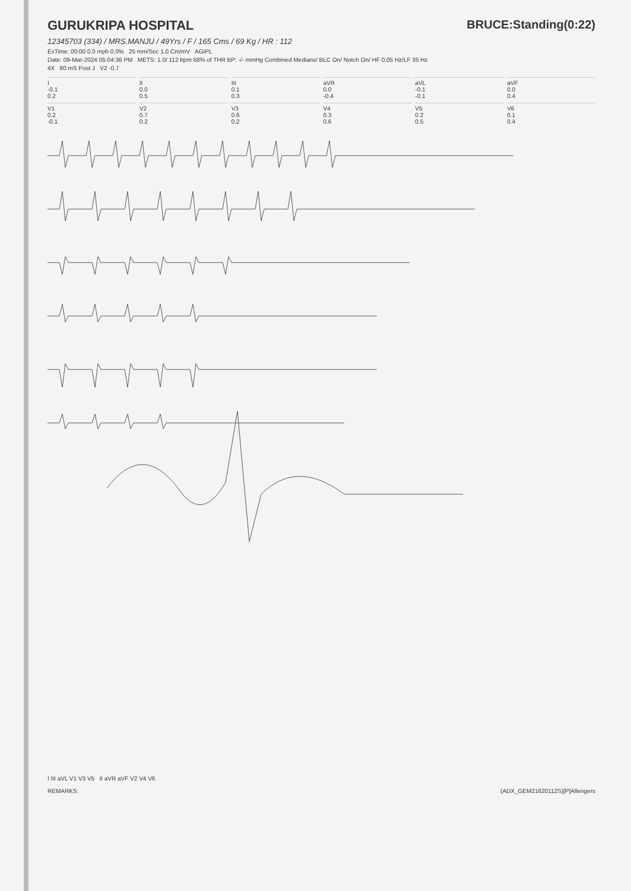BRUCE:Standing(0:22)
GURUKRIPA HOSPITAL
12345703 (334) / MRS.MANJU / 49Yrs / F / 165 Cms / 69 Kg / HR : 112
ExTime: 00:00 0.0 mph 0.0% 25 mm/Sec 1.0 Cm/mV AGIPL
Date: 09-Mar-2024 05:04:36 PM METS: 1.0/ 112 bpm 68% of THR BP: -/- mmHg Combined Medians/ BLC On/ Notch On/ HF 0.05 Hz/LF 35 Hz
4X 80 mS Post J V2 -0.7
I
-0.1
0.2
II
0.0
0.5
III
0.1
0.3
aVR
0.0
-0.4
aVL
-0.1
-0.1
aVF
0.0
0.4
V1
0.2
-0.1
V2
0.7
0.2
V3
0.6
0.2
V4
0.3
0.6
V5
0.2
0.5
V6
0.1
0.4
I III aVL V1 V3 V5 II aVR aVF V2 V4 V6
REMARKS: (ADX_GEM21620112S)[P]Allengers